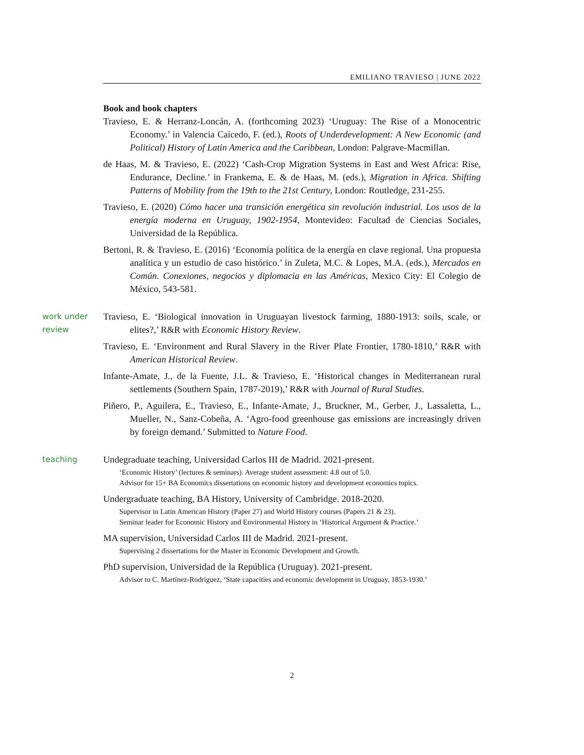EMILIANO TRAVIESO | JUNE 2022
Book and book chapters
Travieso, E. & Herranz-Loncán, A. (forthcoming 2023) ‘Uruguay: The Rise of a Monocentric Economy.’ in Valencia Caicedo, F. (ed.), Roots of Underdevelopment: A New Economic (and Political) History of Latin America and the Caribbean, London: Palgrave-Macmillan.
de Haas, M. & Travieso, E. (2022) ‘Cash-Crop Migration Systems in East and West Africa: Rise, Endurance, Decline.’ in Frankema, E. & de Haas, M. (eds.), Migration in Africa. Shifting Patterns of Mobility from the 19th to the 21st Century, London: Routledge, 231-255.
Travieso, E. (2020) Cómo hacer una transición energética sin revolución industrial. Los usos de la energía moderna en Uruguay, 1902-1954, Montevideo: Facultad de Ciencias Sociales, Universidad de la República.
Bertoni, R. & Travieso, E. (2016) ‘Economía política de la energía en clave regional. Una propuesta analítica y un estudio de caso histórico.’ in Zuleta, M.C. & Lopes, M.A. (eds.), Mercados en Común. Conexiones, negocios y diplomacia en las Américas, Mexico City: El Colegio de México, 543-581.
work under review
Travieso, E. ‘Biological innovation in Uruguayan livestock farming, 1880-1913: soils, scale, or elites?,’ R&R with Economic History Review.
Travieso, E. ‘Environment and Rural Slavery in the River Plate Frontier, 1780-1810,’ R&R with American Historical Review.
Infante-Amate, J., de la Fuente, J.L. & Travieso, E. ‘Historical changes in Mediterranean rural settlements (Southern Spain, 1787-2019),’ R&R with Journal of Rural Studies.
Piñero, P., Aguilera, E., Travieso, E., Infante-Amate, J., Bruckner, M., Gerber, J., Lassaletta, L., Mueller, N., Sanz-Cobeña, A. ‘Agro-food greenhouse gas emissions are increasingly driven by foreign demand.’ Submitted to Nature Food.
teaching
Undegraduate teaching, Universidad Carlos III de Madrid. 2021-present.
‘Economic History’ (lectures & seminars). Average student assessment: 4.8 out of 5.0.
Advisor for 15+ BA Economics dissertations on economic history and development economics topics.
Undergraduate teaching, BA History, University of Cambridge. 2018-2020.
Supervisor in Latin American History (Paper 27) and World History courses (Papers 21 & 23).
Seminar leader for Economic History and Environmental History in ‘Historical Argument & Practice.’
MA supervision, Universidad Carlos III de Madrid. 2021-present.
Supervising 2 dissertations for the Master in Economic Development and Growth.
PhD supervision, Universidad de la República (Uruguay). 2021-present.
Advisor to C. Martínez-Rodríguez, ‘State capacities and economic development in Uruguay, 1853-1930.’
2